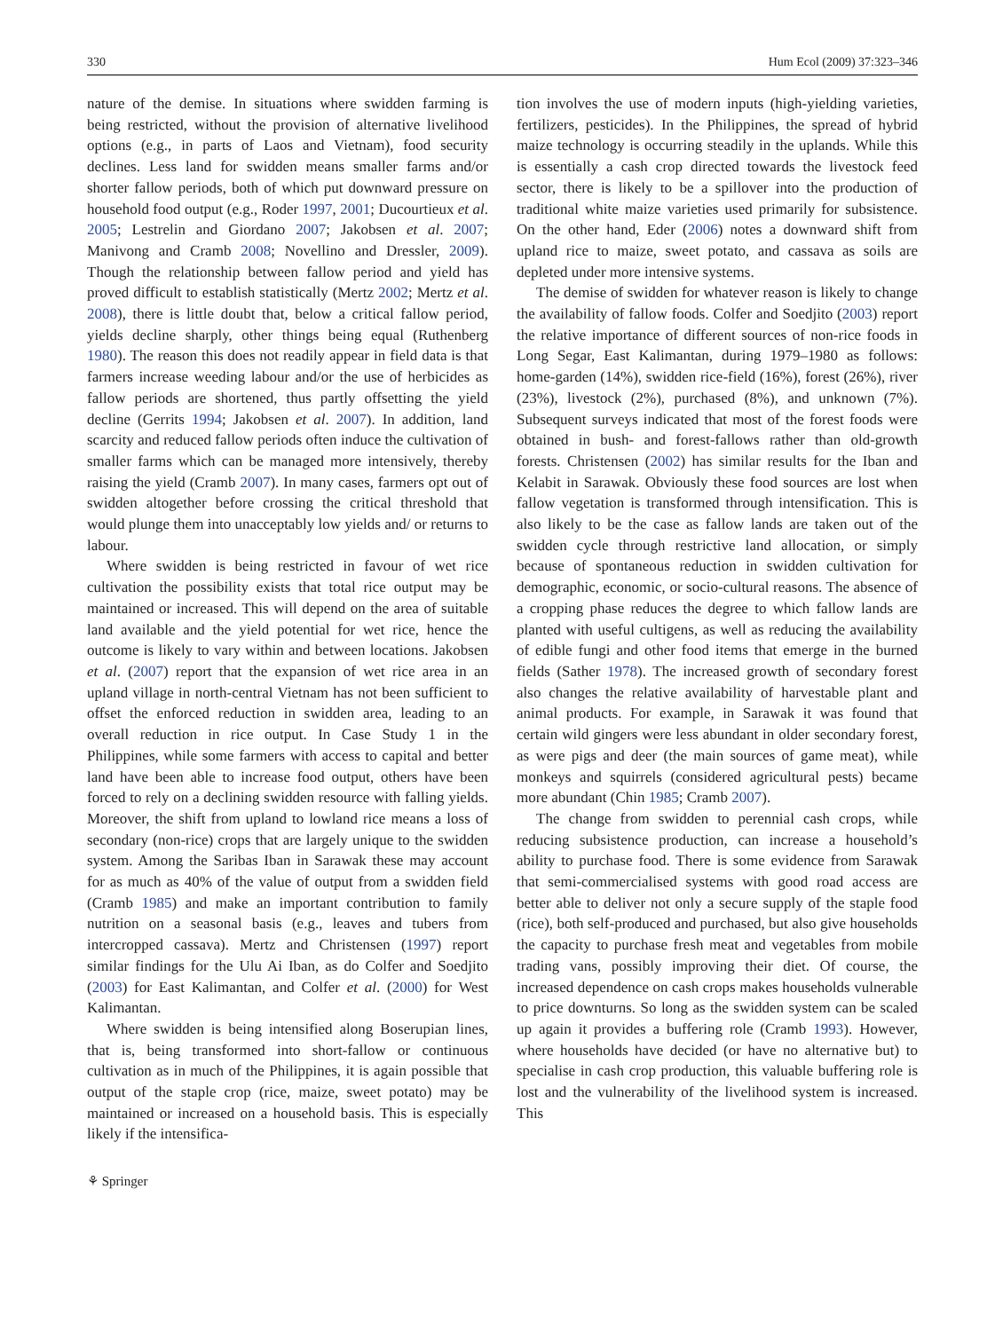330 Hum Ecol (2009) 37:323–346
nature of the demise. In situations where swidden farming is being restricted, without the provision of alternative livelihood options (e.g., in parts of Laos and Vietnam), food security declines. Less land for swidden means smaller farms and/or shorter fallow periods, both of which put downward pressure on household food output (e.g., Roder 1997, 2001; Ducourtieux et al. 2005; Lestrelin and Giordano 2007; Jakobsen et al. 2007; Manivong and Cramb 2008; Novellino and Dressler, 2009). Though the relationship between fallow period and yield has proved difficult to establish statistically (Mertz 2002; Mertz et al. 2008), there is little doubt that, below a critical fallow period, yields decline sharply, other things being equal (Ruthenberg 1980). The reason this does not readily appear in field data is that farmers increase weeding labour and/or the use of herbicides as fallow periods are shortened, thus partly offsetting the yield decline (Gerrits 1994; Jakobsen et al. 2007). In addition, land scarcity and reduced fallow periods often induce the cultivation of smaller farms which can be managed more intensively, thereby raising the yield (Cramb 2007). In many cases, farmers opt out of swidden altogether before crossing the critical threshold that would plunge them into unacceptably low yields and/ or returns to labour.
Where swidden is being restricted in favour of wet rice cultivation the possibility exists that total rice output may be maintained or increased. This will depend on the area of suitable land available and the yield potential for wet rice, hence the outcome is likely to vary within and between locations. Jakobsen et al. (2007) report that the expansion of wet rice area in an upland village in north-central Vietnam has not been sufficient to offset the enforced reduction in swidden area, leading to an overall reduction in rice output. In Case Study 1 in the Philippines, while some farmers with access to capital and better land have been able to increase food output, others have been forced to rely on a declining swidden resource with falling yields. Moreover, the shift from upland to lowland rice means a loss of secondary (non-rice) crops that are largely unique to the swidden system. Among the Saribas Iban in Sarawak these may account for as much as 40% of the value of output from a swidden field (Cramb 1985) and make an important contribution to family nutrition on a seasonal basis (e.g., leaves and tubers from intercropped cassava). Mertz and Christensen (1997) report similar findings for the Ulu Ai Iban, as do Colfer and Soedjito (2003) for East Kalimantan, and Colfer et al. (2000) for West Kalimantan.
Where swidden is being intensified along Boserupian lines, that is, being transformed into short-fallow or continuous cultivation as in much of the Philippines, it is again possible that output of the staple crop (rice, maize, sweet potato) may be maintained or increased on a household basis. This is especially likely if the intensifica-
tion involves the use of modern inputs (high-yielding varieties, fertilizers, pesticides). In the Philippines, the spread of hybrid maize technology is occurring steadily in the uplands. While this is essentially a cash crop directed towards the livestock feed sector, there is likely to be a spillover into the production of traditional white maize varieties used primarily for subsistence. On the other hand, Eder (2006) notes a downward shift from upland rice to maize, sweet potato, and cassava as soils are depleted under more intensive systems.
The demise of swidden for whatever reason is likely to change the availability of fallow foods. Colfer and Soedjito (2003) report the relative importance of different sources of non-rice foods in Long Segar, East Kalimantan, during 1979–1980 as follows: home-garden (14%), swidden rice-field (16%), forest (26%), river (23%), livestock (2%), purchased (8%), and unknown (7%). Subsequent surveys indicated that most of the forest foods were obtained in bush- and forest-fallows rather than old-growth forests. Christensen (2002) has similar results for the Iban and Kelabit in Sarawak. Obviously these food sources are lost when fallow vegetation is transformed through intensification. This is also likely to be the case as fallow lands are taken out of the swidden cycle through restrictive land allocation, or simply because of spontaneous reduction in swidden cultivation for demographic, economic, or socio-cultural reasons. The absence of a cropping phase reduces the degree to which fallow lands are planted with useful cultigens, as well as reducing the availability of edible fungi and other food items that emerge in the burned fields (Sather 1978). The increased growth of secondary forest also changes the relative availability of harvestable plant and animal products. For example, in Sarawak it was found that certain wild gingers were less abundant in older secondary forest, as were pigs and deer (the main sources of game meat), while monkeys and squirrels (considered agricultural pests) became more abundant (Chin 1985; Cramb 2007).
The change from swidden to perennial cash crops, while reducing subsistence production, can increase a household’s ability to purchase food. There is some evidence from Sarawak that semi-commercialised systems with good road access are better able to deliver not only a secure supply of the staple food (rice), both self-produced and purchased, but also give households the capacity to purchase fresh meat and vegetables from mobile trading vans, possibly improving their diet. Of course, the increased dependence on cash crops makes households vulnerable to price downturns. So long as the swidden system can be scaled up again it provides a buffering role (Cramb 1993). However, where households have decided (or have no alternative but) to specialise in cash crop production, this valuable buffering role is lost and the vulnerability of the livelihood system is increased. This
⚘ Springer